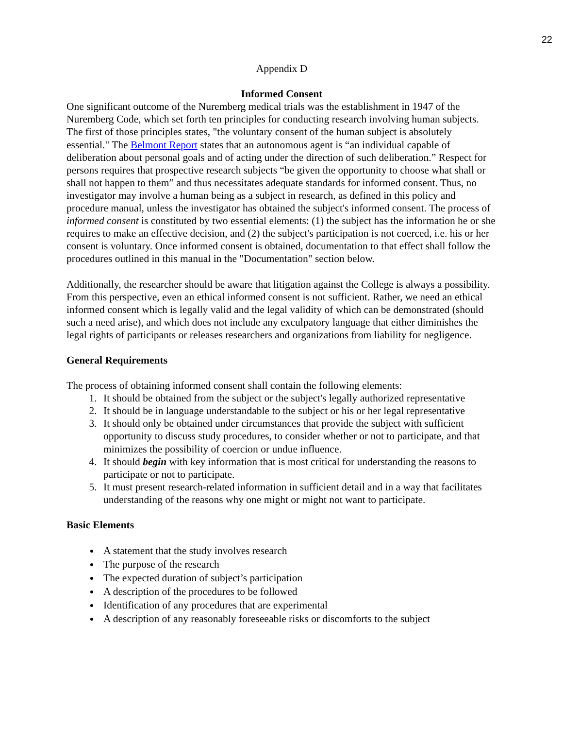22
Appendix D
Informed Consent
One significant outcome of the Nuremberg medical trials was the establishment in 1947 of the Nuremberg Code, which set forth ten principles for conducting research involving human subjects. The first of those principles states, "the voluntary consent of the human subject is absolutely essential." The Belmont Report states that an autonomous agent is “an individual capable of deliberation about personal goals and of acting under the direction of such deliberation.” Respect for persons requires that prospective research subjects “be given the opportunity to choose what shall or shall not happen to them” and thus necessitates adequate standards for informed consent. Thus, no investigator may involve a human being as a subject in research, as defined in this policy and procedure manual, unless the investigator has obtained the subject's informed consent. The process of informed consent is constituted by two essential elements: (1) the subject has the information he or she requires to make an effective decision, and (2) the subject's participation is not coerced, i.e. his or her consent is voluntary. Once informed consent is obtained, documentation to that effect shall follow the procedures outlined in this manual in the "Documentation" section below.
Additionally, the researcher should be aware that litigation against the College is always a possibility. From this perspective, even an ethical informed consent is not sufficient. Rather, we need an ethical informed consent which is legally valid and the legal validity of which can be demonstrated (should such a need arise), and which does not include any exculpatory language that either diminishes the legal rights of participants or releases researchers and organizations from liability for negligence.
General Requirements
The process of obtaining informed consent shall contain the following elements:
1. It should be obtained from the subject or the subject's legally authorized representative
2. It should be in language understandable to the subject or his or her legal representative
3. It should only be obtained under circumstances that provide the subject with sufficient opportunity to discuss study procedures, to consider whether or not to participate, and that minimizes the possibility of coercion or undue influence.
4. It should begin with key information that is most critical for understanding the reasons to participate or not to participate.
5. It must present research-related information in sufficient detail and in a way that facilitates understanding of the reasons why one might or might not want to participate.
Basic Elements
A statement that the study involves research
The purpose of the research
The expected duration of subject’s participation
A description of the procedures to be followed
Identification of any procedures that are experimental
A description of any reasonably foreseeable risks or discomforts to the subject